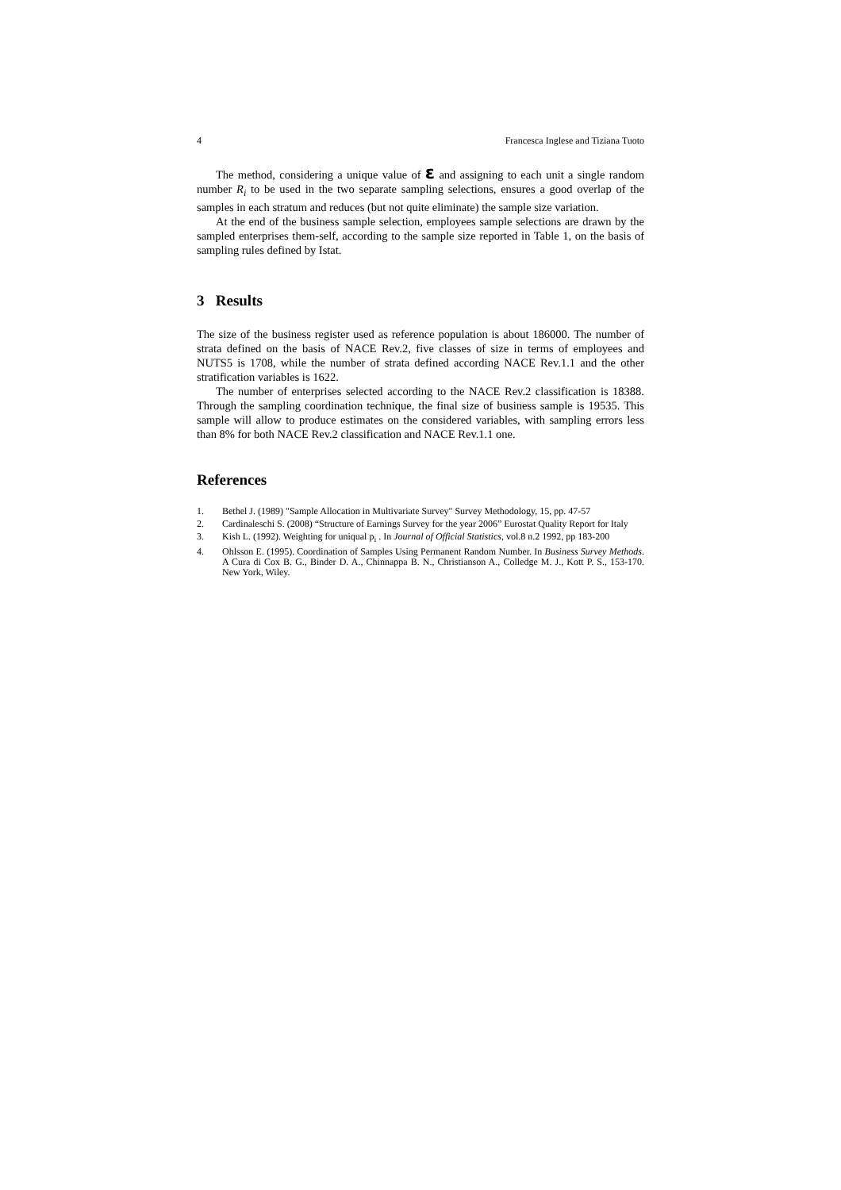4 Francesca Inglese and Tiziana Tuoto
The method, considering a unique value of ε and assigning to each unit a single random number R<sub>i</sub> to be used in the two separate sampling selections, ensures a good overlap of the samples in each stratum and reduces (but not quite eliminate) the sample size variation.
At the end of the business sample selection, employees sample selections are drawn by the sampled enterprises them-self, according to the sample size reported in Table 1, on the basis of sampling rules defined by Istat.
3 Results
The size of the business register used as reference population is about 186000. The number of strata defined on the basis of NACE Rev.2, five classes of size in terms of employees and NUTS5 is 1708, while the number of strata defined according NACE Rev.1.1 and the other stratification variables is 1622.
The number of enterprises selected according to the NACE Rev.2 classification is 18388. Through the sampling coordination technique, the final size of business sample is 19535. This sample will allow to produce estimates on the considered variables, with sampling errors less than 8% for both NACE Rev.2 classification and NACE Rev.1.1 one.
References
1. Bethel J. (1989) "Sample Allocation in Multivariate Survey" Survey Methodology, 15, pp. 47-57
2. Cardinaleschi S. (2008) “Structure of Earnings Survey for the year 2006” Eurostat Quality Report for Italy
3. Kish L. (1992). Weighting for uniqual p<sub>i</sub> . In Journal of Official Statistics, vol.8 n.2 1992, pp 183-200
4. Ohlsson E. (1995). Coordination of Samples Using Permanent Random Number. In Business Survey Methods. A Cura di Cox B. G., Binder D. A., Chinnappa B. N., Christianson A., Colledge M. J., Kott P. S., 153-170. New York, Wiley.